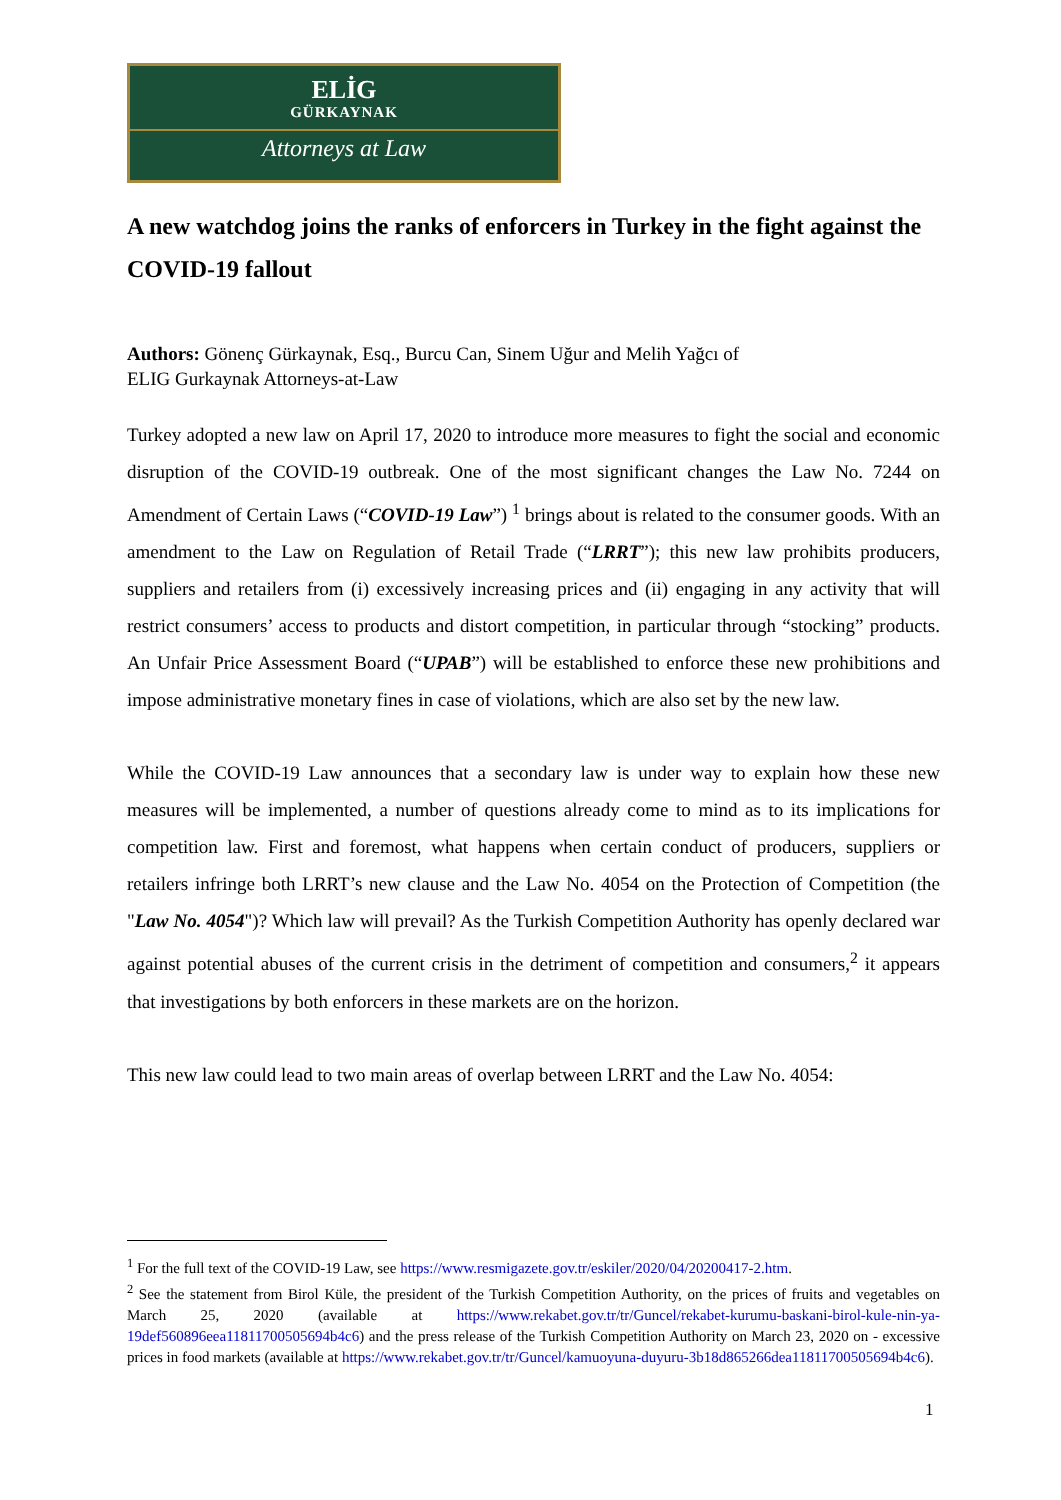ELİG
GÜRKAYNAK
Attorneys at Law
A new watchdog joins the ranks of enforcers in Turkey in the fight against the COVID-19 fallout
Authors: Gönenç Gürkaynak, Esq., Burcu Can, Sinem Uğur and Melih Yağcı of
ELIG Gurkaynak Attorneys-at-Law
Turkey adopted a new law on April 17, 2020 to introduce more measures to fight the social and economic disruption of the COVID-19 outbreak. One of the most significant changes the Law No. 7244 on Amendment of Certain Laws (“COVID-19 Law”) <sup>1</sup> brings about is related to the consumer goods. With an amendment to the Law on Regulation of Retail Trade (“LRRT”); this new law prohibits producers, suppliers and retailers from (i) excessively increasing prices and (ii) engaging in any activity that will restrict consumers’ access to products and distort competition, in particular through “stocking” products. An Unfair Price Assessment Board (“UPAB”) will be established to enforce these new prohibitions and impose administrative monetary fines in case of violations, which are also set by the new law.
While the COVID-19 Law announces that a secondary law is under way to explain how these new measures will be implemented, a number of questions already come to mind as to its implications for competition law. First and foremost, what happens when certain conduct of producers, suppliers or retailers infringe both LRRT’s new clause and the Law No. 4054 on the Protection of Competition (the "Law No. 4054")? Which law will prevail? As the Turkish Competition Authority has openly declared war against potential abuses of the current crisis in the detriment of competition and consumers,<sup>2</sup> it appears that investigations by both enforcers in these markets are on the horizon.
This new law could lead to two main areas of overlap between LRRT and the Law No. 4054:
<sup>1</sup> For the full text of the COVID-19 Law, see https://www.resmigazete.gov.tr/eskiler/2020/04/20200417-2.htm.
<sup>2</sup> See the statement from Birol Küle, the president of the Turkish Competition Authority, on the prices of fruits and vegetables on March 25, 2020 (available at https://www.rekabet.gov.tr/tr/Guncel/rekabet-kurumu-baskani-birol-kule-nin-ya-19def560896eea11811700505694b4c6) and the press release of the Turkish Competition Authority on March 23, 2020 on - excessive prices in food markets (available at https://www.rekabet.gov.tr/tr/Guncel/kamuoyuna-duyuru-3b18d865266dea11811700505694b4c6).
1